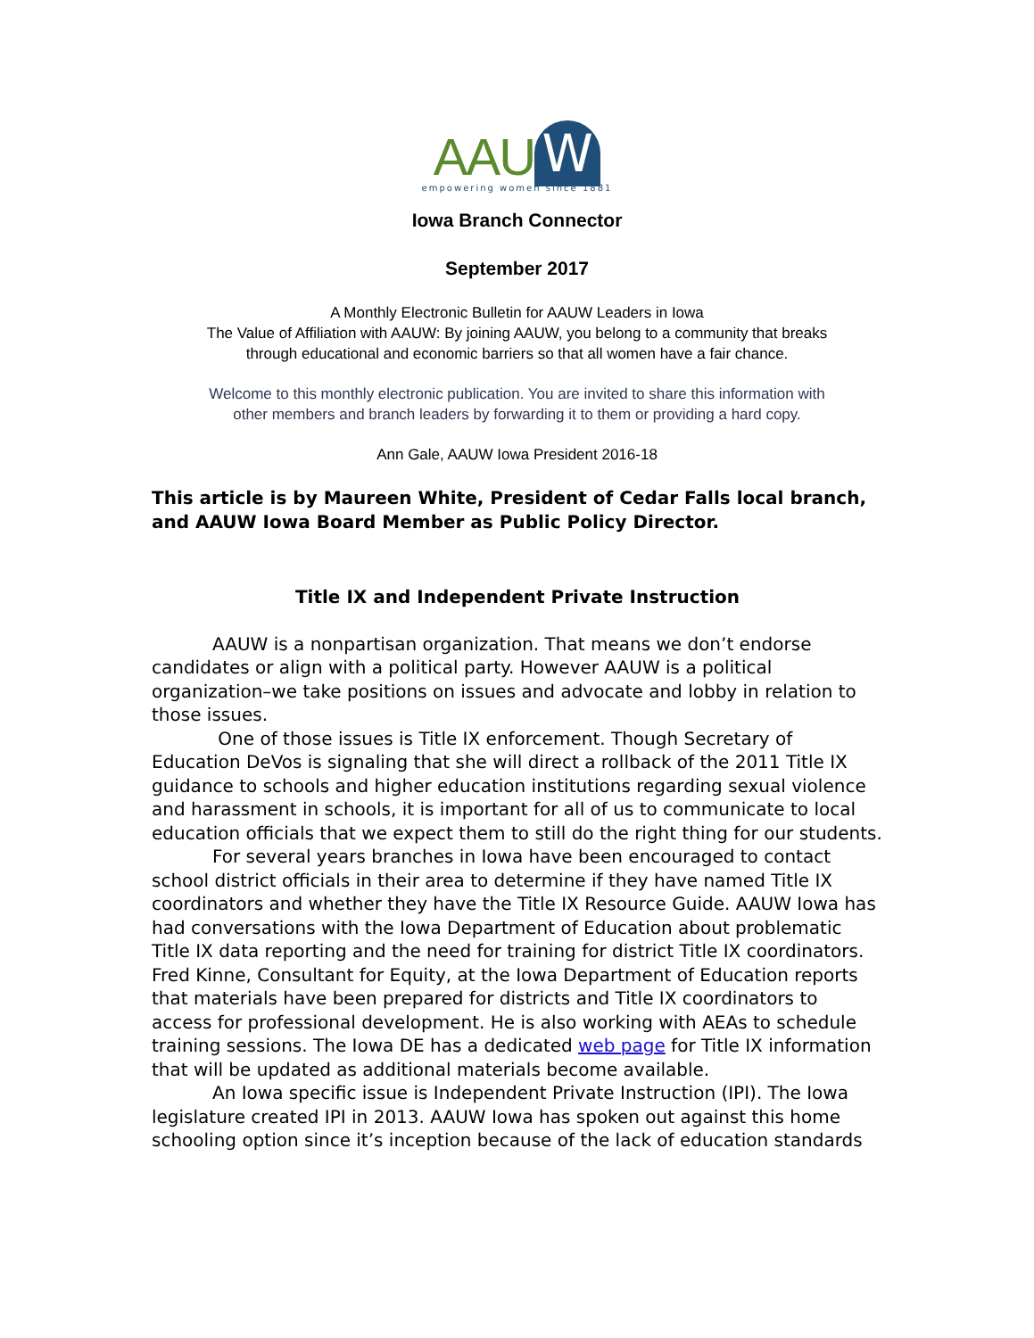AAU W
empowering women since 1881
Iowa Branch Connector
September 2017
A Monthly Electronic Bulletin for AAUW Leaders in Iowa
The Value of Affiliation with AAUW: By joining AAUW, you belong to a community that breaks
through educational and economic barriers so that all women have a fair chance.
Welcome to this monthly electronic publication. You are invited to share this information with
other members and branch leaders by forwarding it to them or providing a hard copy.
Ann Gale, AAUW Iowa President 2016-18
This article is by Maureen White, President of Cedar Falls local branch, and AAUW Iowa Board Member as Public Policy Director.
Title IX and Independent Private Instruction
AAUW is a nonpartisan organization. That means we don’t endorse candidates or align with a political party. However AAUW is a political organization–we take positions on issues and advocate and lobby in relation to those issues.
One of those issues is Title IX enforcement. Though Secretary of Education DeVos is signaling that she will direct a rollback of the 2011 Title IX guidance to schools and higher education institutions regarding sexual violence and harassment in schools, it is important for all of us to communicate to local education officials that we expect them to still do the right thing for our students.
For several years branches in Iowa have been encouraged to contact school district officials in their area to determine if they have named Title IX coordinators and whether they have the Title IX Resource Guide. AAUW Iowa has had conversations with the Iowa Department of Education about problematic Title IX data reporting and the need for training for district Title IX coordinators. Fred Kinne, Consultant for Equity, at the Iowa Department of Education reports that materials have been prepared for districts and Title IX coordinators to access for professional development. He is also working with AEAs to schedule training sessions. The Iowa DE has a dedicated web page for Title IX information that will be updated as additional materials become available.
An Iowa specific issue is Independent Private Instruction (IPI). The Iowa legislature created IPI in 2013. AAUW Iowa has spoken out against this home schooling option since it’s inception because of the lack of education standards